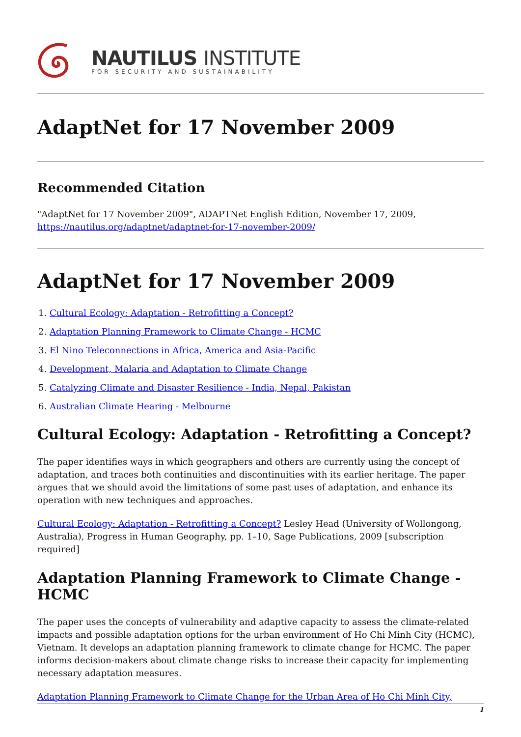NAUTILUS INSTITUTE
FOR SECURITY AND SUSTAINABILITY
AdaptNet for 17 November 2009
Recommended Citation
"AdaptNet for 17 November 2009", ADAPTNet English Edition, November 17, 2009, https://nautilus.org/adaptnet/adaptnet-for-17-november-2009/
AdaptNet for 17 November 2009
1. Cultural Ecology: Adaptation - Retrofitting a Concept?
2. Adaptation Planning Framework to Climate Change - HCMC
3. El Nino Teleconnections in Africa, America and Asia-Pacific
4. Development, Malaria and Adaptation to Climate Change
5. Catalyzing Climate and Disaster Resilience - India, Nepal, Pakistan
6. Australian Climate Hearing - Melbourne
Cultural Ecology: Adaptation - Retrofitting a Concept?
The paper identifies ways in which geographers and others are currently using the concept of adaptation, and traces both continuities and discontinuities with its earlier heritage. The paper argues that we should avoid the limitations of some past uses of adaptation, and enhance its operation with new techniques and approaches.
Cultural Ecology: Adaptation - Retrofitting a Concept? Lesley Head (University of Wollongong, Australia), Progress in Human Geography, pp. 1–10, Sage Publications, 2009 [subscription required]
Adaptation Planning Framework to Climate Change - HCMC
The paper uses the concepts of vulnerability and adaptive capacity to assess the climate-related impacts and possible adaptation options for the urban environment of Ho Chi Minh City (HCMC), Vietnam. It develops an adaptation planning framework to climate change for HCMC. The paper informs decision-makers about climate change risks to increase their capacity for implementing necessary adaptation measures.
Adaptation Planning Framework to Climate Change for the Urban Area of Ho Chi Minh City,
1